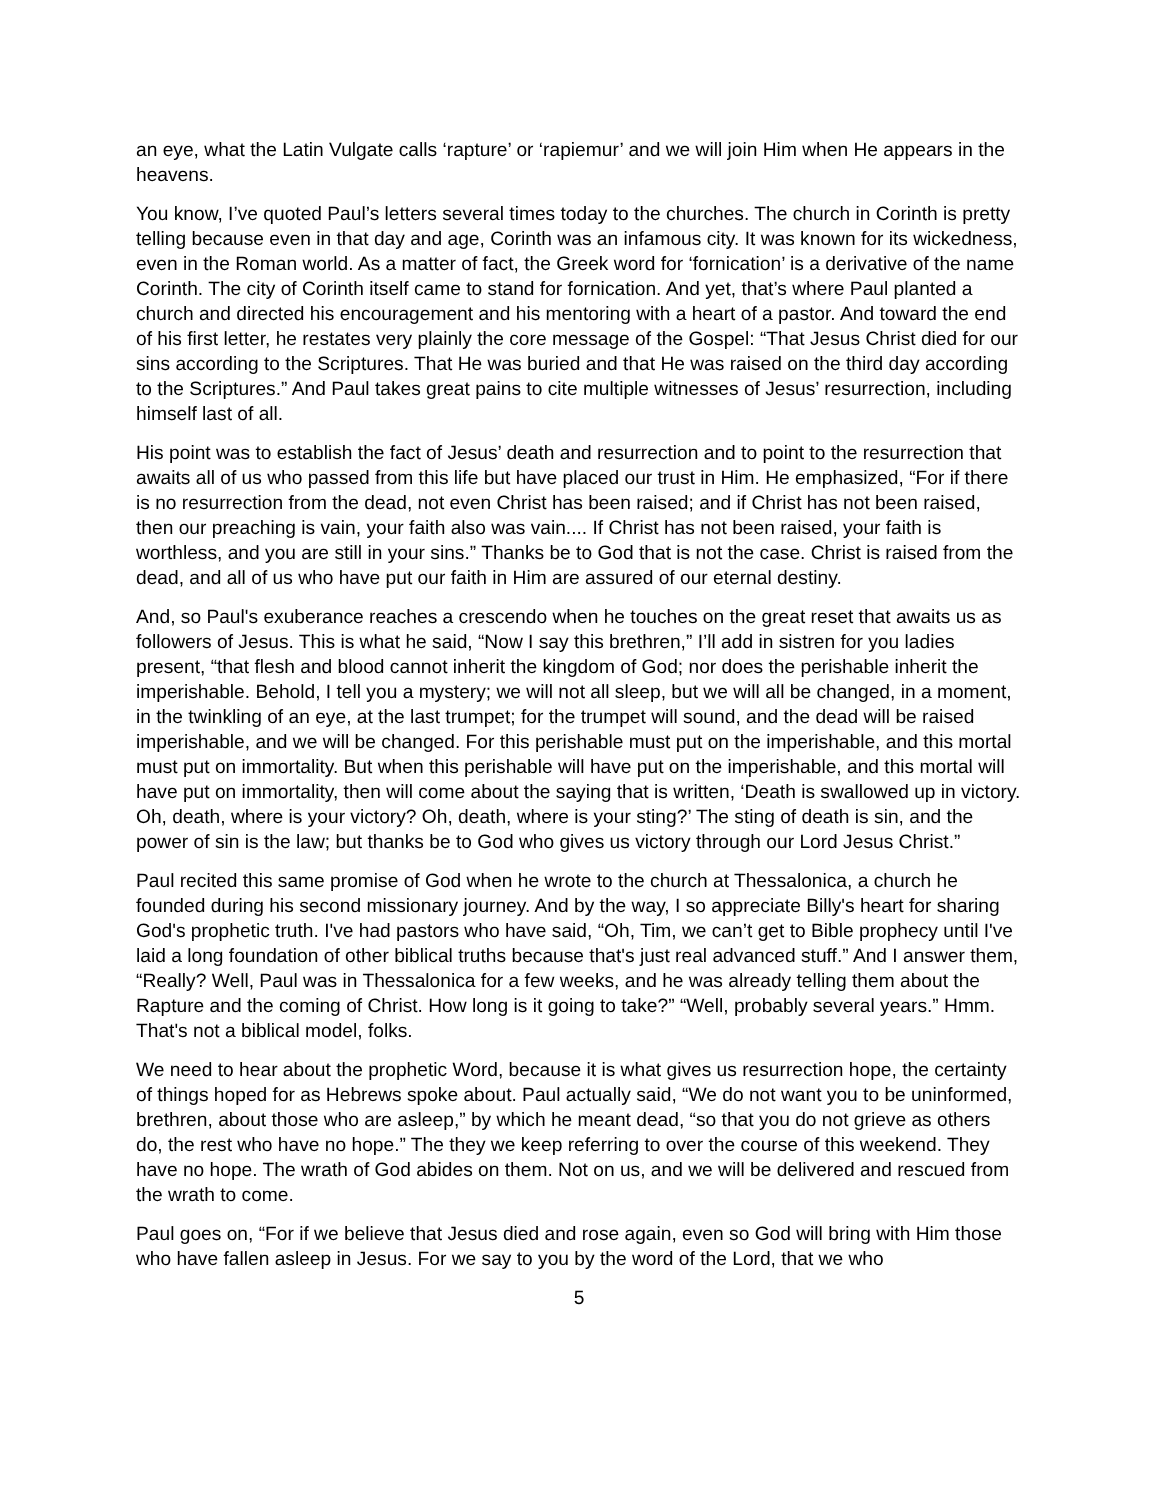an eye, what the Latin Vulgate calls ‘rapture’ or ‘rapiemur’ and we will join Him when He appears in the heavens.
You know, I’ve quoted Paul’s letters several times today to the churches. The church in Corinth is pretty telling because even in that day and age, Corinth was an infamous city. It was known for its wickedness, even in the Roman world. As a matter of fact, the Greek word for ‘fornication’ is a derivative of the name Corinth. The city of Corinth itself came to stand for fornication. And yet, that’s where Paul planted a church and directed his encouragement and his mentoring with a heart of a pastor. And toward the end of his first letter, he restates very plainly the core message of the Gospel: “That Jesus Christ died for our sins according to the Scriptures. That He was buried and that He was raised on the third day according to the Scriptures.” And Paul takes great pains to cite multiple witnesses of Jesus’ resurrection, including himself last of all.
His point was to establish the fact of Jesus’ death and resurrection and to point to the resurrection that awaits all of us who passed from this life but have placed our trust in Him. He emphasized, “For if there is no resurrection from the dead, not even Christ has been raised; and if Christ has not been raised, then our preaching is vain, your faith also was vain.... If Christ has not been raised, your faith is worthless, and you are still in your sins.” Thanks be to God that is not the case. Christ is raised from the dead, and all of us who have put our faith in Him are assured of our eternal destiny.
And, so Paul's exuberance reaches a crescendo when he touches on the great reset that awaits us as followers of Jesus. This is what he said, “Now I say this brethren,” I’ll add in sistren for you ladies present, “that flesh and blood cannot inherit the kingdom of God; nor does the perishable inherit the imperishable. Behold, I tell you a mystery; we will not all sleep, but we will all be changed, in a moment, in the twinkling of an eye, at the last trumpet; for the trumpet will sound, and the dead will be raised imperishable, and we will be changed. For this perishable must put on the imperishable, and this mortal must put on immortality. But when this perishable will have put on the imperishable, and this mortal will have put on immortality, then will come about the saying that is written, ‘Death is swallowed up in victory. Oh, death, where is your victory? Oh, death, where is your sting?’ The sting of death is sin, and the power of sin is the law; but thanks be to God who gives us victory through our Lord Jesus Christ.”
Paul recited this same promise of God when he wrote to the church at Thessalonica, a church he founded during his second missionary journey. And by the way, I so appreciate Billy's heart for sharing God's prophetic truth. I've had pastors who have said, “Oh, Tim, we can’t get to Bible prophecy until I've laid a long foundation of other biblical truths because that's just real advanced stuff.” And I answer them, “Really? Well, Paul was in Thessalonica for a few weeks, and he was already telling them about the Rapture and the coming of Christ. How long is it going to take?” “Well, probably several years.” Hmm. That's not a biblical model, folks.
We need to hear about the prophetic Word, because it is what gives us resurrection hope, the certainty of things hoped for as Hebrews spoke about. Paul actually said, “We do not want you to be uninformed, brethren, about those who are asleep,” by which he meant dead, “so that you do not grieve as others do, the rest who have no hope.” The they we keep referring to over the course of this weekend. They have no hope. The wrath of God abides on them. Not on us, and we will be delivered and rescued from the wrath to come.
Paul goes on, “For if we believe that Jesus died and rose again, even so God will bring with Him those who have fallen asleep in Jesus. For we say to you by the word of the Lord, that we who
5